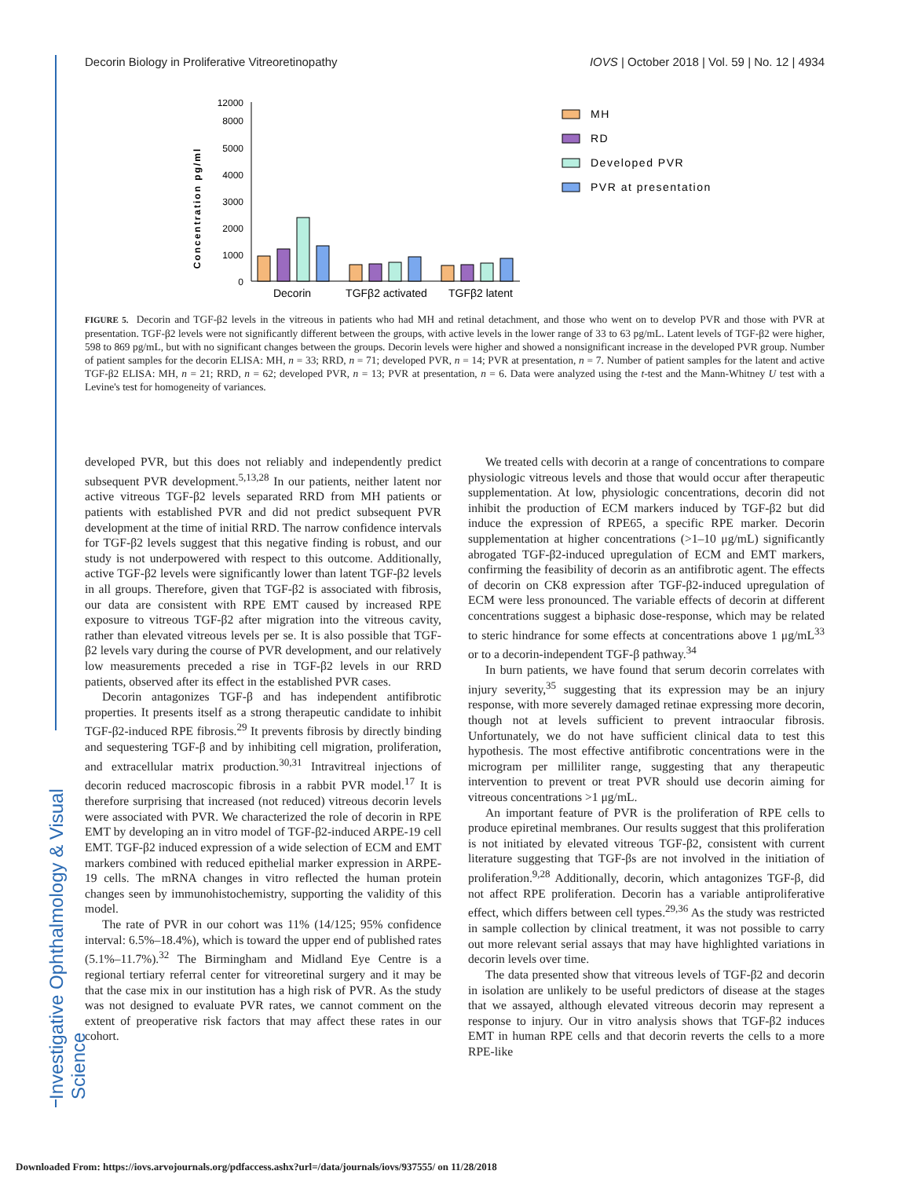Decorin Biology in Proliferative Vitreoretinopathy IOVS | October 2018 | Vol. 59 | No. 12 | 4934
Investigative Ophthalmology & Visual Science
Concentration pg/ml
12000
8000
5000
4000
3000
2000
1000
0
Decorin
TGFβ2 activated
TGFβ2 latent
MH
RD
Developed PVR
PVR at presentation
FIGURE 5. Decorin and TGF-β2 levels in the vitreous in patients who had MH and retinal detachment, and those who went on to develop PVR and those with PVR at presentation. TGF-β2 levels were not significantly different between the groups, with active levels in the lower range of 33 to 63 pg/mL. Latent levels of TGF-β2 were higher, 598 to 869 pg/mL, but with no significant changes between the groups. Decorin levels were higher and showed a nonsignificant increase in the developed PVR group. Number of patient samples for the decorin ELISA: MH, n = 33; RRD, n = 71; developed PVR, n = 14; PVR at presentation, n = 7. Number of patient samples for the latent and active TGF-β2 ELISA: MH, n = 21; RRD, n = 62; developed PVR, n = 13; PVR at presentation, n = 6. Data were analyzed using the t-test and the Mann-Whitney U test with a Levine's test for homogeneity of variances.
developed PVR, but this does not reliably and independently predict subsequent PVR development.<sup>5,13,28</sup> In our patients, neither latent nor active vitreous TGF-β2 levels separated RRD from MH patients or patients with established PVR and did not predict subsequent PVR development at the time of initial RRD. The narrow confidence intervals for TGF-β2 levels suggest that this negative finding is robust, and our study is not underpowered with respect to this outcome. Additionally, active TGF-β2 levels were significantly lower than latent TGF-β2 levels in all groups. Therefore, given that TGF-β2 is associated with fibrosis, our data are consistent with RPE EMT caused by increased RPE exposure to vitreous TGF-β2 after migration into the vitreous cavity, rather than elevated vitreous levels per se. It is also possible that TGF-β2 levels vary during the course of PVR development, and our relatively low measurements preceded a rise in TGF-β2 levels in our RRD patients, observed after its effect in the established PVR cases.
Decorin antagonizes TGF-β and has independent antifibrotic properties. It presents itself as a strong therapeutic candidate to inhibit TGF-β2-induced RPE fibrosis.<sup>29</sup> It prevents fibrosis by directly binding and sequestering TGF-β and by inhibiting cell migration, proliferation, and extracellular matrix production.<sup>30,31</sup> Intravitreal injections of decorin reduced macroscopic fibrosis in a rabbit PVR model.<sup>17</sup> It is therefore surprising that increased (not reduced) vitreous decorin levels were associated with PVR. We characterized the role of decorin in RPE EMT by developing an in vitro model of TGF-β2-induced ARPE-19 cell EMT. TGF-β2 induced expression of a wide selection of ECM and EMT markers combined with reduced epithelial marker expression in ARPE-19 cells. The mRNA changes in vitro reflected the human protein changes seen by immunohistochemistry, supporting the validity of this model.
The rate of PVR in our cohort was 11% (14/125; 95% confidence interval: 6.5%–18.4%), which is toward the upper end of published rates (5.1%–11.7%).<sup>32</sup> The Birmingham and Midland Eye Centre is a regional tertiary referral center for vitreoretinal surgery and it may be that the case mix in our institution has a high risk of PVR. As the study was not designed to evaluate PVR rates, we cannot comment on the extent of preoperative risk factors that may affect these rates in our cohort.
We treated cells with decorin at a range of concentrations to compare physiologic vitreous levels and those that would occur after therapeutic supplementation. At low, physiologic concentrations, decorin did not inhibit the production of ECM markers induced by TGF-β2 but did induce the expression of RPE65, a specific RPE marker. Decorin supplementation at higher concentrations (>1–10 μg/mL) significantly abrogated TGF-β2-induced upregulation of ECM and EMT markers, confirming the feasibility of decorin as an antifibrotic agent. The effects of decorin on CK8 expression after TGF-β2-induced upregulation of ECM were less pronounced. The variable effects of decorin at different concentrations suggest a biphasic dose-response, which may be related to steric hindrance for some effects at concentrations above 1 μg/mL<sup>33</sup> or to a decorin-independent TGF-β pathway.<sup>34</sup>
In burn patients, we have found that serum decorin correlates with injury severity,<sup>35</sup> suggesting that its expression may be an injury response, with more severely damaged retinae expressing more decorin, though not at levels sufficient to prevent intraocular fibrosis. Unfortunately, we do not have sufficient clinical data to test this hypothesis. The most effective antifibrotic concentrations were in the microgram per milliliter range, suggesting that any therapeutic intervention to prevent or treat PVR should use decorin aiming for vitreous concentrations >1 μg/mL.
An important feature of PVR is the proliferation of RPE cells to produce epiretinal membranes. Our results suggest that this proliferation is not initiated by elevated vitreous TGF-β2, consistent with current literature suggesting that TGF-βs are not involved in the initiation of proliferation.<sup>9,28</sup> Additionally, decorin, which antagonizes TGF-β, did not affect RPE proliferation. Decorin has a variable antiproliferative effect, which differs between cell types.<sup>29,36</sup> As the study was restricted in sample collection by clinical treatment, it was not possible to carry out more relevant serial assays that may have highlighted variations in decorin levels over time.
The data presented show that vitreous levels of TGF-β2 and decorin in isolation are unlikely to be useful predictors of disease at the stages that we assayed, although elevated vitreous decorin may represent a response to injury. Our in vitro analysis shows that TGF-β2 induces EMT in human RPE cells and that decorin reverts the cells to a more RPE-like
Downloaded From: https://iovs.arvojournals.org/pdfaccess.ashx?url=/data/journals/iovs/937555/ on 11/28/2018